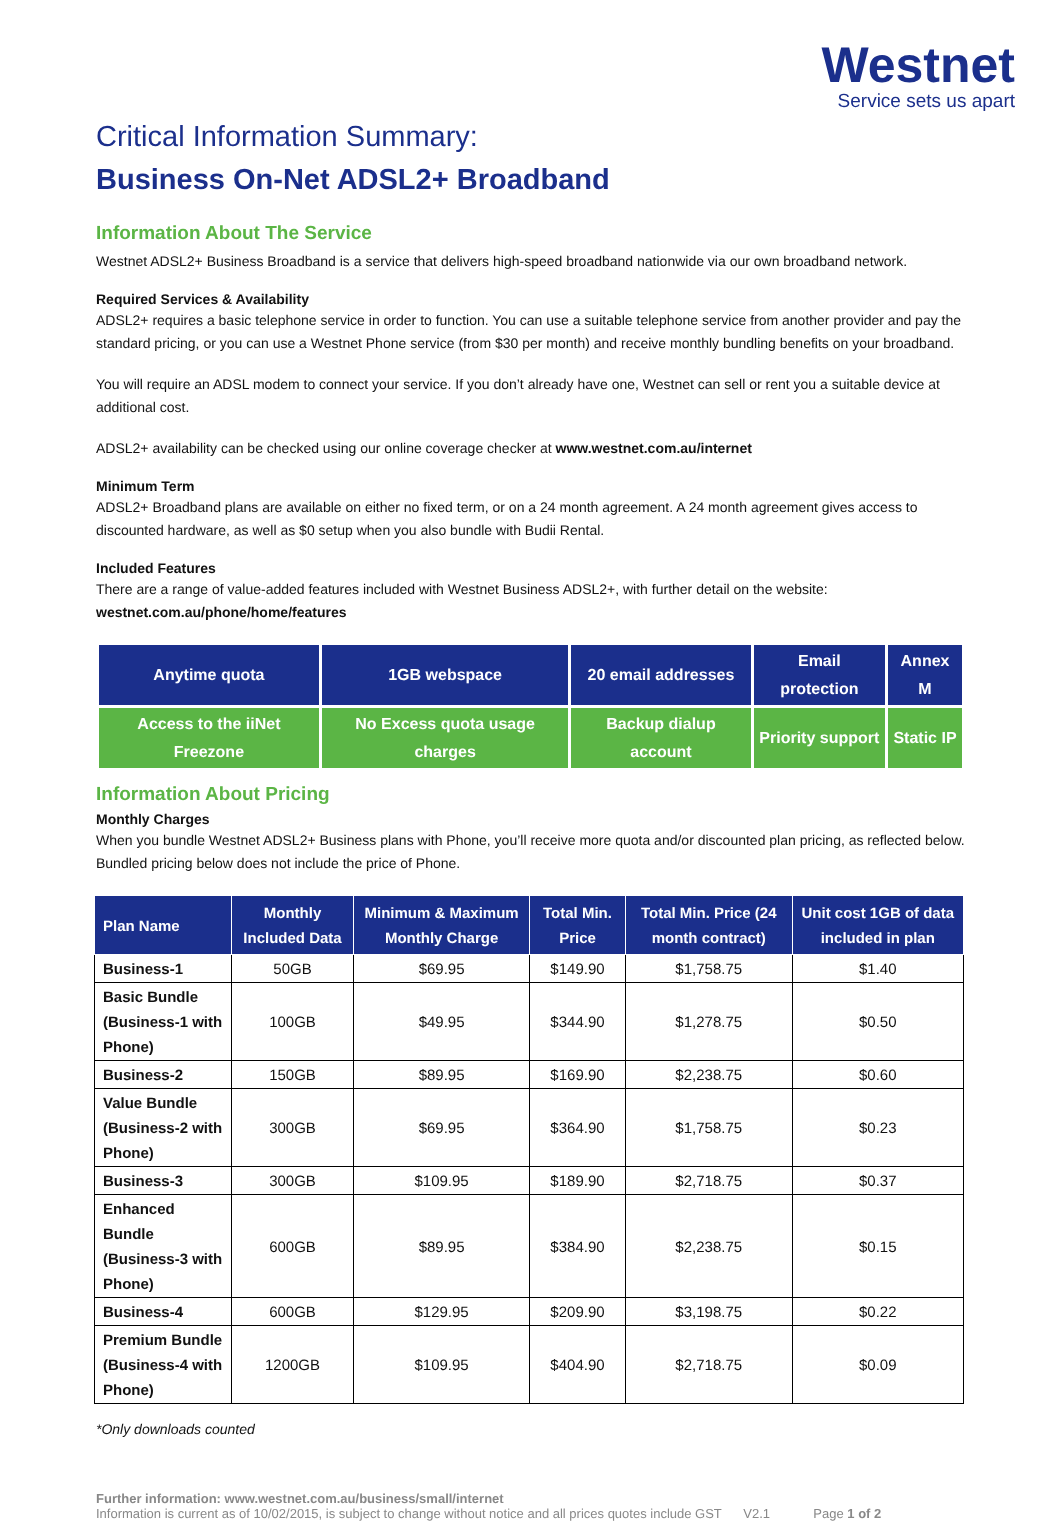Westnet
Service sets us apart
Critical Information Summary:
Business On-Net ADSL2+ Broadband
Information About The Service
Westnet ADSL2+ Business Broadband is a service that delivers high-speed broadband nationwide via our own broadband network.
Required Services & Availability
ADSL2+ requires a basic telephone service in order to function. You can use a suitable telephone service from another provider and pay the standard pricing, or you can use a Westnet Phone service (from $30 per month) and receive monthly bundling benefits on your broadband.
You will require an ADSL modem to connect your service. If you don’t already have one, Westnet can sell or rent you a suitable device at additional cost.
ADSL2+ availability can be checked using our online coverage checker at www.westnet.com.au/internet
Minimum Term
ADSL2+ Broadband plans are available on either no fixed term, or on a 24 month agreement. A 24 month agreement gives access to discounted hardware, as well as $0 setup when you also bundle with Budii Rental.
Included Features
There are a range of value-added features included with Westnet Business ADSL2+, with further detail on the website:
westnet.com.au/phone/home/features
| Anytime quota | 1GB webspace | 20 email addresses | Email protection | Annex M |
| Access to the iiNet Freezone | No Excess quota usage charges | Backup dialup account | Priority support | Static IP |
Information About Pricing
Monthly Charges
When you bundle Westnet ADSL2+ Business plans with Phone, you’ll receive more quota and/or discounted plan pricing, as reflected below. Bundled pricing below does not include the price of Phone.
| Plan Name | Monthly Included Data | Minimum & Maximum Monthly Charge | Total Min. Price | Total Min. Price (24 month contract) | Unit cost 1GB of data included in plan |
| --- | --- | --- | --- | --- | --- |
| Business-1 | 50GB | $69.95 | $149.90 | $1,758.75 | $1.40 |
| Basic Bundle (Business-1 with Phone) | 100GB | $49.95 | $344.90 | $1,278.75 | $0.50 |
| Business-2 | 150GB | $89.95 | $169.90 | $2,238.75 | $0.60 |
| Value Bundle (Business-2 with Phone) | 300GB | $69.95 | $364.90 | $1,758.75 | $0.23 |
| Business-3 | 300GB | $109.95 | $189.90 | $2,718.75 | $0.37 |
| Enhanced Bundle (Business-3 with Phone) | 600GB | $89.95 | $384.90 | $2,238.75 | $0.15 |
| Business-4 | 600GB | $129.95 | $209.90 | $3,198.75 | $0.22 |
| Premium Bundle (Business-4 with Phone) | 1200GB | $109.95 | $404.90 | $2,718.75 | $0.09 |
*Only downloads counted
Further information: www.westnet.com.au/business/small/internet
Information is current as of 10/02/2015, is subject to change without notice and all prices quotes include GST V2.1 Page 1 of 2